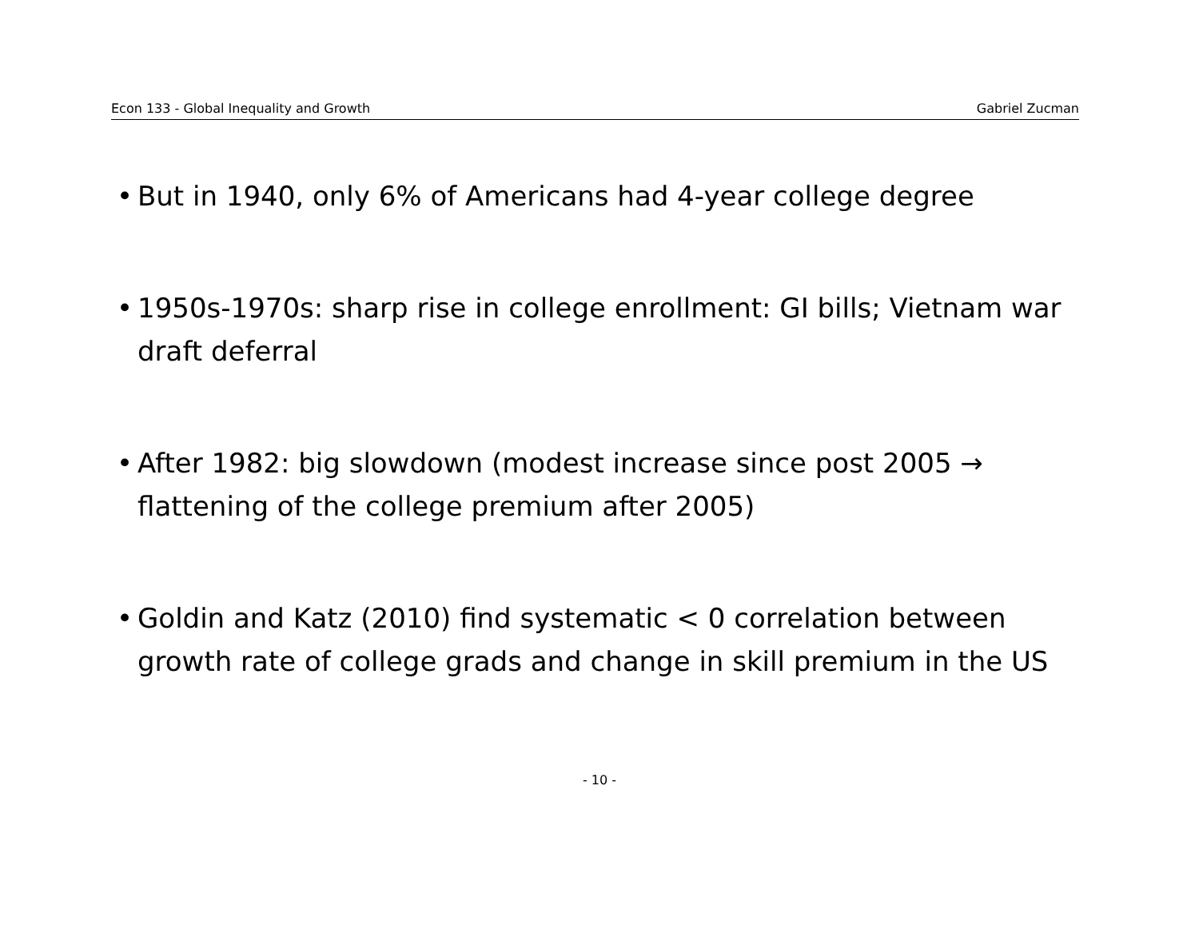Econ 133 - Global Inequality and Growth Gabriel Zucman
• But in 1940, only 6% of Americans had 4-year college degree
• 1950s-1970s: sharp rise in college enrollment: GI bills; Vietnam war draft deferral
• After 1982: big slowdown (modest increase since post 2005 → flattening of the college premium after 2005)
• Goldin and Katz (2010) find systematic < 0 correlation between growth rate of college grads and change in skill premium in the US
- 10 -